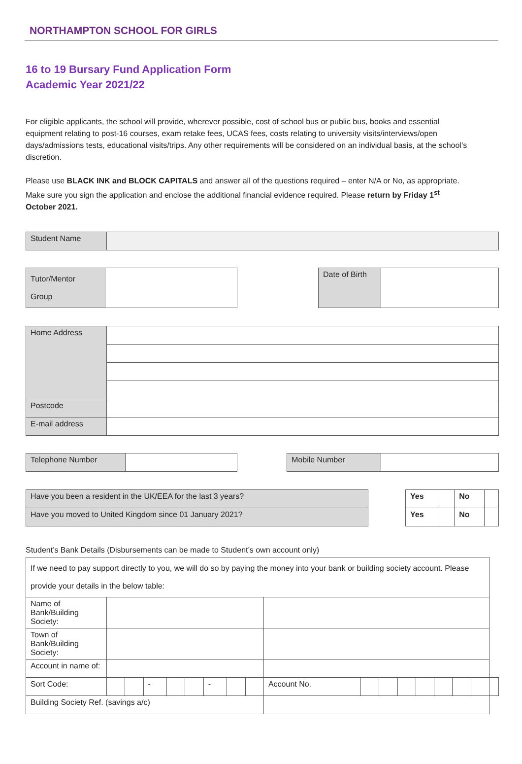NORTHAMPTON SCHOOL FOR GIRLS
16 to 19 Bursary Fund Application Form
Academic Year 2021/22
For eligible applicants, the school will provide, wherever possible, cost of school bus or public bus, books and essential equipment relating to post-16 courses, exam retake fees, UCAS fees, costs relating to university visits/interviews/open days/admissions tests, educational visits/trips. Any other requirements will be considered on an individual basis, at the school’s discretion.
Please use BLACK INK and BLOCK CAPITALS and answer all of the questions required – enter N/A or No, as appropriate. Make sure you sign the application and enclose the additional financial evidence required. Please return by Friday 1<sup>st</sup> October 2021.
| Student Name | |
| Tutor/Mentor Group | |
| Date of Birth | |
| Home Address | |
| Postcode | |
| E-mail address | |
| Telephone Number | |
| Mobile Number | |
| Have you been a resident in the UK/EEA for the last 3 years? |
| Have you moved to United Kingdom since 01 January 2021? |
| Yes | | No | |
| Yes | | No | |
Student’s Bank Details (Disbursements can be made to Student’s own account only)
| If we need to pay support directly to you, we will do so by paying the money into your bank or building society account. Please provide your details in the below table: | | | | | | | | | | | | | | | | | |
| Name of Bank/Building Society: | | | | | | | | | | | | | | | | | |
| Town of Bank/Building Society: | | | | | | | | | | | | | | | | | |
| Account in name of: | | | | | | | | | | | | | | | | | |
| Sort Code: | | | - | | | - | | | Account No. | | | | | | | | |
| Building Society Ref. (savings a/c) | | | | | | | | | | | | | | | | | |